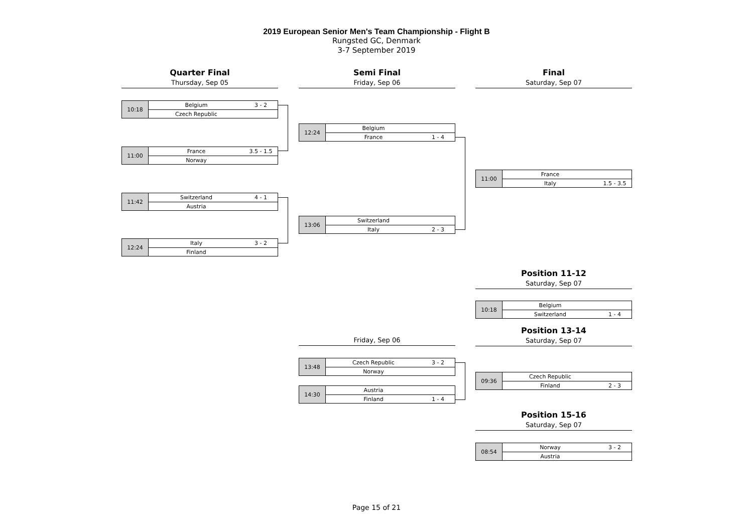2019 European Senior Men's Team Championship - Flight B
Rungsted GC, Denmark
3-7 September 2019
Quarter Final
Thursday, Sep 05
Semi Final
Friday, Sep 06
Final
Saturday, Sep 07
10:18
| Belgium | 3 - 2 |
| Czech Republic | |
11:00
| France | 3.5 - 1.5 |
| Norway | |
11:42
| Switzerland | 4 - 1 |
| Austria | |
12:24
| Italy | 3 - 2 |
| Finland | |
12:24
| Belgium | |
| France | 1 - 4 |
13:06
| Switzerland | |
| Italy | 2 - 3 |
11:00
| France | |
| Italy | 1.5 - 3.5 |
Position 11-12
Saturday, Sep 07
10:18
| Belgium | |
| Switzerland | 1 - 4 |
Friday, Sep 06
Position 13-14
Saturday, Sep 07
13:48
| Czech Republic | 3 - 2 |
| Norway | |
14:30
| Austria | |
| Finland | 1 - 4 |
09:36
| Czech Republic | |
| Finland | 2 - 3 |
Position 15-16
Saturday, Sep 07
08:54
| Norway | 3 - 2 |
| Austria | |
Page 15 of 21